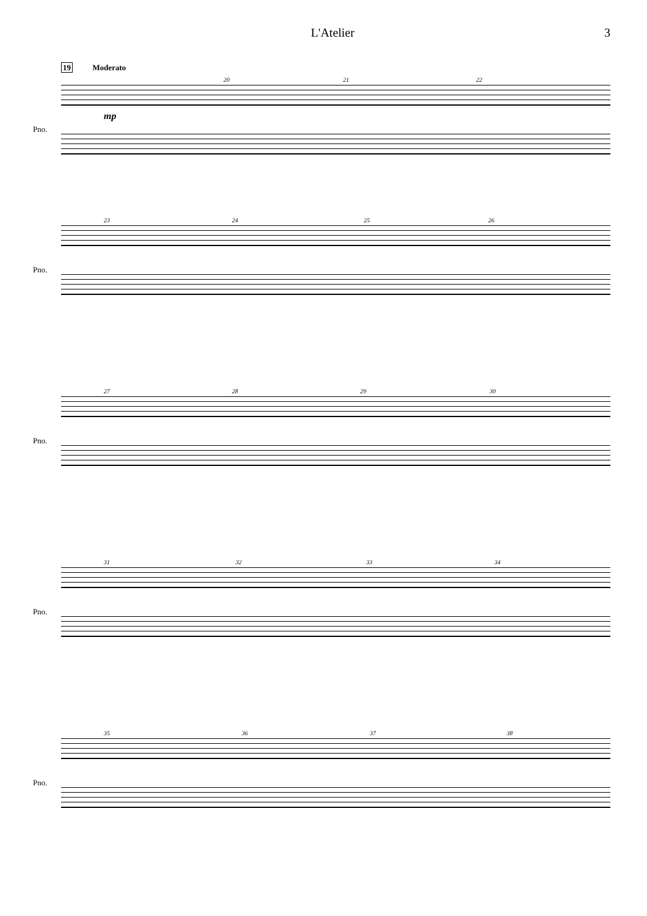L'Atelier 3
19 Moderato
20 21 22
mp
Pno.
23 24 25 26
Pno.
27 28 29 30
Pno.
31 32 33 34
Pno.
35 36 37 38
Pno.